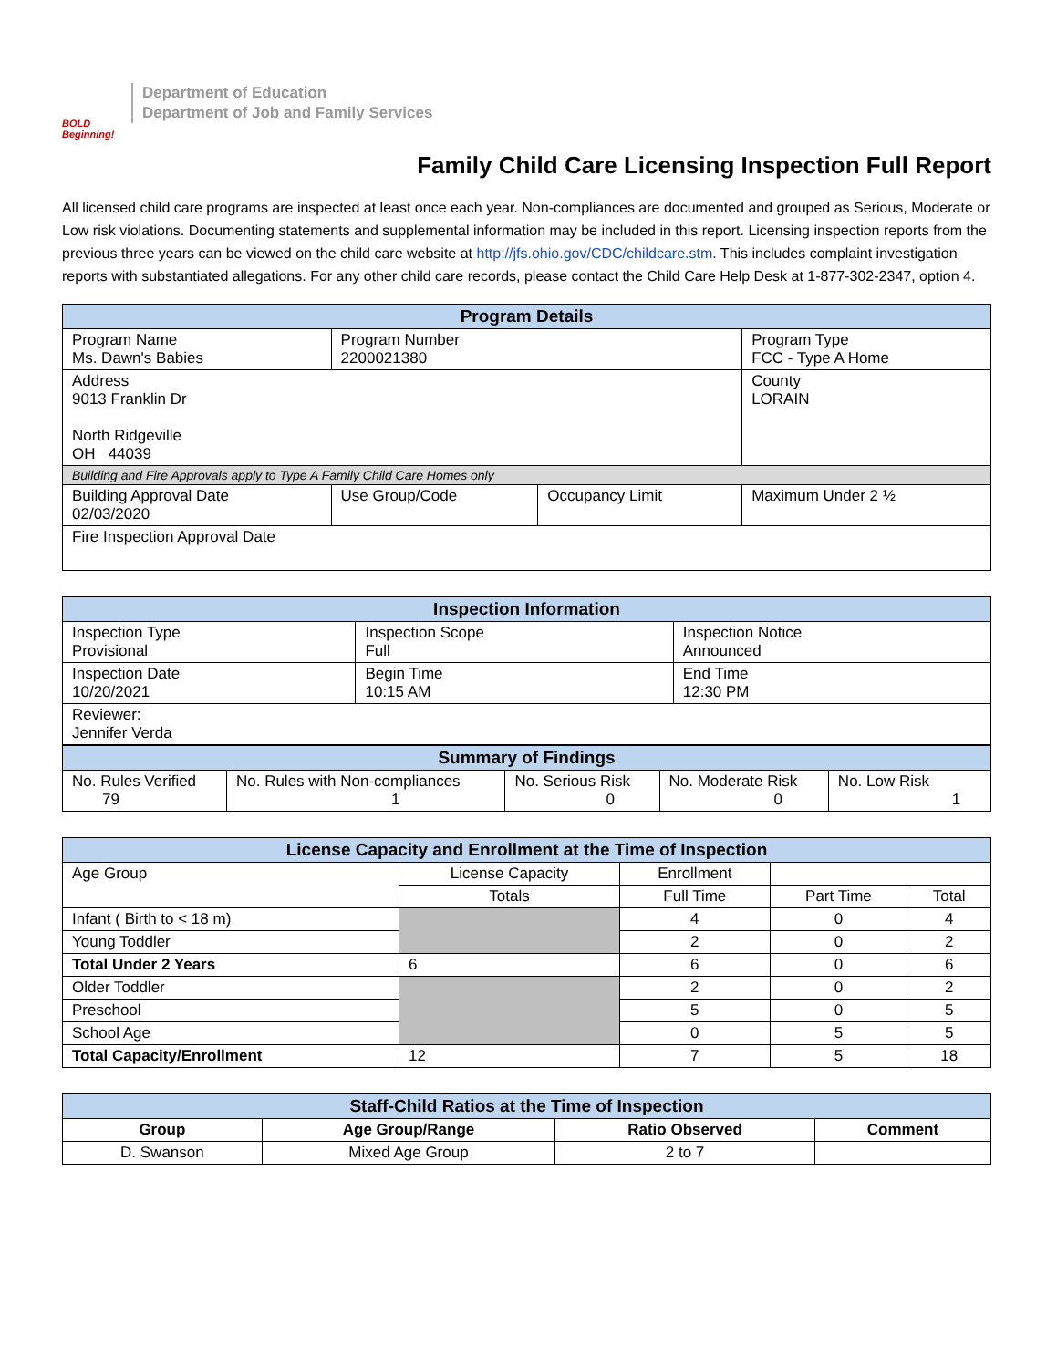BOLD Beginning!
Department of Education
Department of Job and Family Services
Family Child Care Licensing Inspection Full Report
All licensed child care programs are inspected at least once each year. Non-compliances are documented and grouped as Serious, Moderate or Low risk violations. Documenting statements and supplemental information may be included in this report. Licensing inspection reports from the previous three years can be viewed on the child care website at http://jfs.ohio.gov/CDC/childcare.stm. This includes complaint investigation reports with substantiated allegations. For any other child care records, please contact the Child Care Help Desk at 1-877-302-2347, option 4.
| Program Details | | | |
| --- | --- | --- | --- |
| Program Name Ms. Dawn's Babies | Program Number 2200021380 | | Program Type FCC - Type A Home |
| Address 9013 Franklin Dr North Ridgeville OH 44039 | | | County LORAIN |
| Building and Fire Approvals apply to Type A Family Child Care Homes only | | | |
| Building Approval Date 02/03/2020 | Use Group/Code | Occupancy Limit | Maximum Under 2 ½ |
| Fire Inspection Approval Date | | | |
| Inspection Information | | |
| --- | --- | --- |
| Inspection Type Provisional | Inspection Scope Full | Inspection Notice Announced |
| Inspection Date 10/20/2021 | Begin Time 10:15 AM | End Time 12:30 PM |
| Reviewer: Jennifer Verda | | |
| Summary of Findings | | | | |
| --- | --- | --- | --- | --- |
| No. Rules Verified 79 | No. Rules with Non-compliances 1 | No. Serious Risk 0 | No. Moderate Risk 0 | No. Low Risk 1 |
| License Capacity and Enrollment at the Time of Inspection | | | | |
| --- | --- | --- | --- | --- |
| Age Group | License Capacity | Enrollment | | |
| | Totals | Full Time | Part Time | Total |
| Infant ( Birth to < 18 m) | | 4 | 0 | 4 |
| Young Toddler | | 2 | 0 | 2 |
| Total Under 2 Years | 6 | 6 | 0 | 6 |
| Older Toddler | | 2 | 0 | 2 |
| Preschool | | 5 | 0 | 5 |
| School Age | | 0 | 5 | 5 |
| Total Capacity/Enrollment | 12 | 7 | 5 | 18 |
| Staff-Child Ratios at the Time of Inspection | | | |
| --- | --- | --- | --- |
| Group | Age Group/Range | Ratio Observed | Comment |
| D. Swanson | Mixed Age Group | 2 to 7 | |